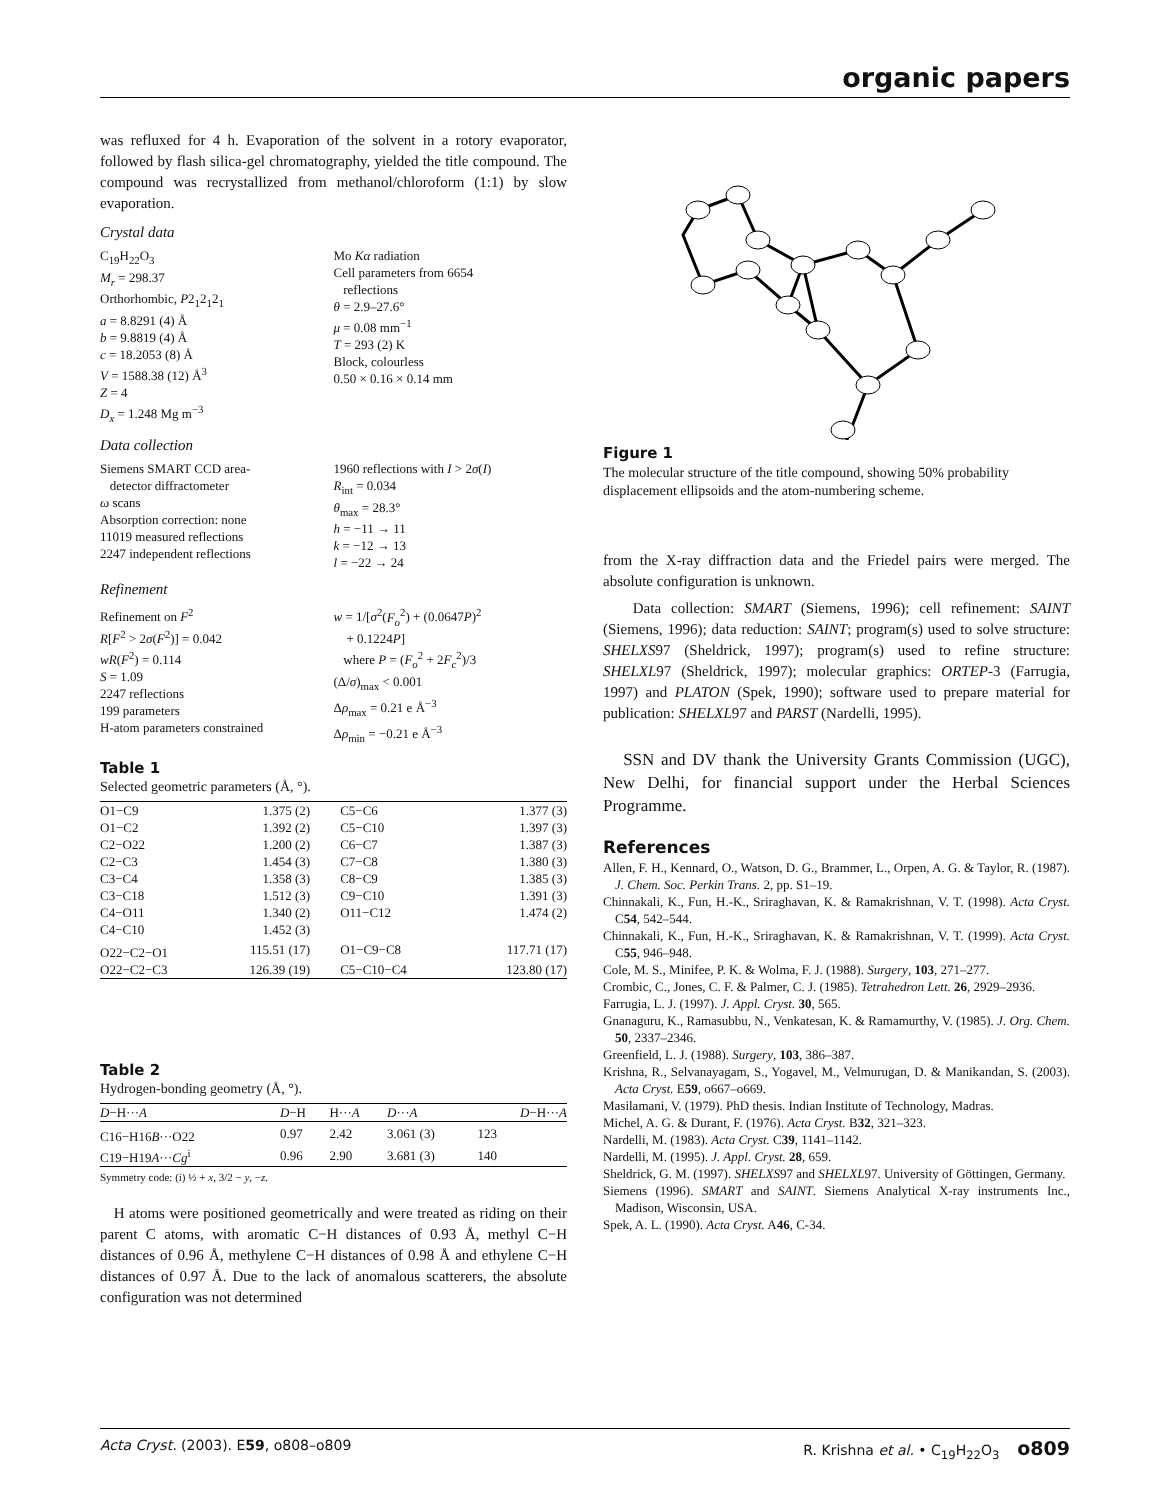organic papers
was refluxed for 4 h. Evaporation of the solvent in a rotory evaporator, followed by flash silica-gel chromatography, yielded the title compound. The compound was recrystallized from methanol/chloroform (1:1) by slow evaporation.
Crystal data
C<sub>19</sub>H<sub>22</sub>O<sub>3</sub>
M<sub>r</sub> = 298.37
Orthorhombic, P2<sub>1</sub>2<sub>1</sub>2<sub>1</sub>
a = 8.8291 (4) Å
b = 9.8819 (4) Å
c = 18.2053 (8) Å
V = 1588.38 (12) Å<sup>3</sup>
Z = 4
D<sub>x</sub> = 1.248 Mg m<sup>−3</sup>
Mo Kα radiation
Cell parameters from 6654
reflections
θ = 2.9–27.6°
μ = 0.08 mm<sup>−1</sup>
T = 293 (2) K
Block, colourless
0.50 × 0.16 × 0.14 mm
Data collection
Siemens SMART CCD area-
detector diffractometer
ω scans
Absorption correction: none
11019 measured reflections
2247 independent reflections
1960 reflections with I > 2σ(I)
R<sub>int</sub> = 0.034
θ<sub>max</sub> = 28.3°
h = −11 → 11
k = −12 → 13
l = −22 → 24
Refinement
Refinement on F<sup>2</sup>
R[F<sup>2</sup> > 2σ(F<sup>2</sup>)] = 0.042
wR(F<sup>2</sup>) = 0.114
S = 1.09
2247 reflections
199 parameters
H-atom parameters constrained
w = 1/[σ<sup>2</sup>(F<sub>o</sub><sup>2</sup>) + (0.0647P)<sup>2</sup>
+ 0.1224P]
where P = (F<sub>o</sub><sup>2</sup> + 2F<sub>c</sub><sup>2</sup>)/3
(Δ/σ)<sub>max</sub> < 0.001
Δρ<sub>max</sub> = 0.21 e Å<sup>−3</sup>
Δρ<sub>min</sub> = −0.21 e Å<sup>−3</sup>
Table 1
Selected geometric parameters (Å, °).
| O1−C9 | 1.375 (2) | C5−C6 | 1.377 (3) |
| O1−C2 | 1.392 (2) | C5−C10 | 1.397 (3) |
| C2−O22 | 1.200 (2) | C6−C7 | 1.387 (3) |
| C2−C3 | 1.454 (3) | C7−C8 | 1.380 (3) |
| C3−C4 | 1.358 (3) | C8−C9 | 1.385 (3) |
| C3−C18 | 1.512 (3) | C9−C10 | 1.391 (3) |
| C4−O11 | 1.340 (2) | O11−C12 | 1.474 (2) |
| C4−C10 | 1.452 (3) | | |
| O22−C2−O1 | 115.51 (17) | O1−C9−C8 | 117.71 (17) |
| O22−C2−C3 | 126.39 (19) | C5−C10−C4 | 123.80 (17) |
Table 2
Hydrogen-bonding geometry (Å, °).
| D −H··· A | D −H | H··· A | D ··· A | D −H··· A |
| --- | --- | --- | --- | --- |
| C16−H16 B ···O22 | 0.97 | 2.42 | 3.061 (3) | 123 |
| C19−H19 A ··· Cg<sup>i</sup> | 0.96 | 2.90 | 3.681 (3) | 140 |
Symmetry code: (i) ½ + x, 3/2 − y, −z.
H atoms were positioned geometrically and were treated as riding on their parent C atoms, with aromatic C−H distances of 0.93 Å, methyl C−H distances of 0.96 Å, methylene C−H distances of 0.98 Å and ethylene C−H distances of 0.97 Å. Due to the lack of anomalous scatterers, the absolute configuration was not determined
Figure 1
The molecular structure of the title compound, showing 50% probability displacement ellipsoids and the atom-numbering scheme.
from the X-ray diffraction data and the Friedel pairs were merged. The absolute configuration is unknown.
Data collection: SMART (Siemens, 1996); cell refinement: SAINT (Siemens, 1996); data reduction: SAINT; program(s) used to solve structure: SHELXS97 (Sheldrick, 1997); program(s) used to refine structure: SHELXL97 (Sheldrick, 1997); molecular graphics: ORTEP-3 (Farrugia, 1997) and PLATON (Spek, 1990); software used to prepare material for publication: SHELXL97 and PARST (Nardelli, 1995).
SSN and DV thank the University Grants Commission (UGC), New Delhi, for financial support under the Herbal Sciences Programme.
References
Allen, F. H., Kennard, O., Watson, D. G., Brammer, L., Orpen, A. G. & Taylor, R. (1987). J. Chem. Soc. Perkin Trans. 2, pp. S1–19.
Chinnakali, K., Fun, H.-K., Sriraghavan, K. & Ramakrishnan, V. T. (1998). Acta Cryst. C54, 542–544.
Chinnakali, K., Fun, H.-K., Sriraghavan, K. & Ramakrishnan, V. T. (1999). Acta Cryst. C55, 946–948.
Cole, M. S., Minifee, P. K. & Wolma, F. J. (1988). Surgery, 103, 271–277.
Crombic, C., Jones, C. F. & Palmer, C. J. (1985). Tetrahedron Lett. 26, 2929–2936.
Farrugia, L. J. (1997). J. Appl. Cryst. 30, 565.
Gnanaguru, K., Ramasubbu, N., Venkatesan, K. & Ramamurthy, V. (1985). J. Org. Chem. 50, 2337–2346.
Greenfield, L. J. (1988). Surgery, 103, 386–387.
Krishna, R., Selvanayagam, S., Yogavel, M., Velmurugan, D. & Manikandan, S. (2003). Acta Cryst. E59, o667–o669.
Masilamani, V. (1979). PhD thesis. Indian Institute of Technology, Madras.
Michel, A. G. & Durant, F. (1976). Acta Cryst. B32, 321–323.
Nardelli, M. (1983). Acta Cryst. C39, 1141–1142.
Nardelli, M. (1995). J. Appl. Cryst. 28, 659.
Sheldrick, G. M. (1997). SHELXS97 and SHELXL97. University of Göttingen, Germany.
Siemens (1996). SMART and SAINT. Siemens Analytical X-ray instruments Inc., Madison, Wisconsin, USA.
Spek, A. L. (1990). Acta Cryst. A46, C-34.
Acta Cryst. (2003). E59, o808–o809 R. Krishna et al. • C<sub>19</sub>H<sub>22</sub>O<sub>3</sub> o809